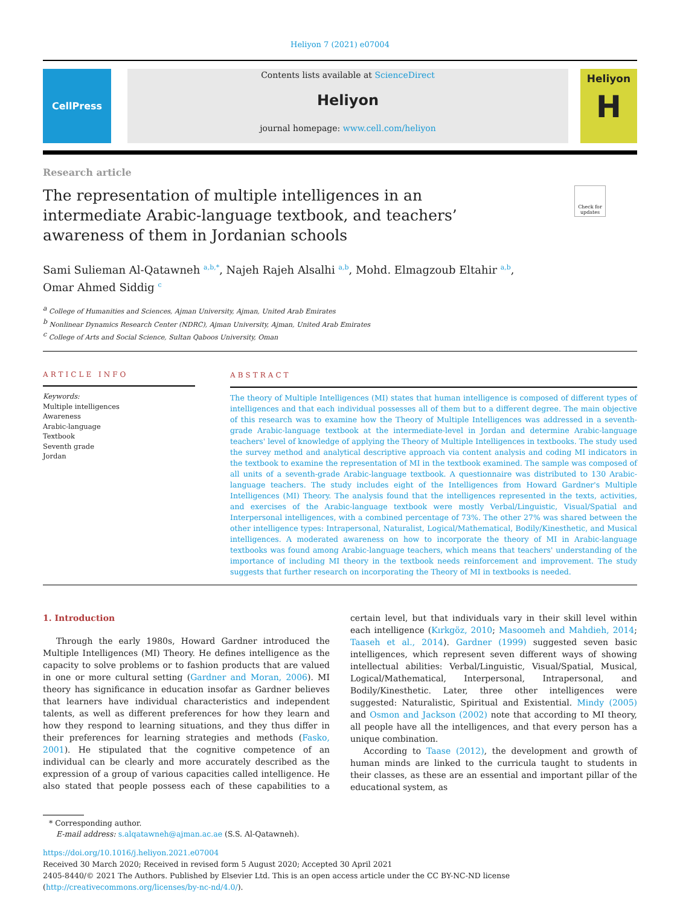Heliyon 7 (2021) e07004
CellPress
Contents lists available at ScienceDirect
Heliyon
journal homepage: www.cell.com/heliyon
Heliyon
H
Research article
The representation of multiple intelligences in an intermediate Arabic-language textbook, and teachers’ awareness of them in Jordanian schools
Check for updates
Sami Sulieman Al-Qatawneh <sup>a,b,*</sup>, Najeh Rajeh Alsalhi <sup>a,b</sup>, Mohd. Elmagzoub Eltahir <sup>a,b</sup>,
Omar Ahmed Siddig <sup>c</sup>
<sup>a</sup> College of Humanities and Sciences, Ajman University, Ajman, United Arab Emirates
<sup>b</sup> Nonlinear Dynamics Research Center (NDRC), Ajman University, Ajman, United Arab Emirates
<sup>c</sup> College of Arts and Social Science, Sultan Qaboos University, Oman
ARTICLE INFO
Keywords:
Multiple intelligences
Awareness
Arabic-language
Textbook
Seventh grade
Jordan
ABSTRACT
The theory of Multiple Intelligences (MI) states that human intelligence is composed of different types of intelligences and that each individual possesses all of them but to a different degree. The main objective of this research was to examine how the Theory of Multiple Intelligences was addressed in a seventh-grade Arabic-language textbook at the intermediate-level in Jordan and determine Arabic-language teachers' level of knowledge of applying the Theory of Multiple Intelligences in textbooks. The study used the survey method and analytical descriptive approach via content analysis and coding MI indicators in the textbook to examine the representation of MI in the textbook examined. The sample was composed of all units of a seventh-grade Arabic-language textbook. A questionnaire was distributed to 130 Arabic-language teachers. The study includes eight of the Intelligences from Howard Gardner's Multiple Intelligences (MI) Theory. The analysis found that the intelligences represented in the texts, activities, and exercises of the Arabic-language textbook were mostly Verbal/Linguistic, Visual/Spatial and Interpersonal intelligences, with a combined percentage of 73%. The other 27% was shared between the other intelligence types: Intrapersonal, Naturalist, Logical/Mathematical, Bodily/Kinesthetic, and Musical intelligences. A moderated awareness on how to incorporate the theory of MI in Arabic-language textbooks was found among Arabic-language teachers, which means that teachers' understanding of the importance of including MI theory in the textbook needs reinforcement and improvement. The study suggests that further research on incorporating the Theory of MI in textbooks is needed.
1. Introduction
Through the early 1980s, Howard Gardner introduced the Multiple Intelligences (MI) Theory. He defines intelligence as the capacity to solve problems or to fashion products that are valued in one or more cultural setting (Gardner and Moran, 2006). MI theory has significance in education insofar as Gardner believes that learners have individual characteristics and independent talents, as well as different preferences for how they learn and how they respond to learning situations, and they thus differ in their preferences for learning strategies and methods (Fasko, 2001). He stipulated that the cognitive competence of an individual can be clearly and more accurately described as the expression of a group of various capacities called intelligence. He also stated that people possess each of these capabilities to a certain level, but that individuals vary in their skill level within each intelligence (Kırkgöz, 2010; Masoomeh and Mahdieh, 2014; Taaseh et al., 2014). Gardner (1999) suggested seven basic intelligences, which represent seven different ways of showing intellectual abilities: Verbal/Linguistic, Visual/Spatial, Musical, Logical/Mathematical, Interpersonal, Intrapersonal, and Bodily/Kinesthetic. Later, three other intelligences were suggested: Naturalistic, Spiritual and Existential. Mindy (2005) and Osmon and Jackson (2002) note that according to MI theory, all people have all the intelligences, and that every person has a unique combination.
According to Taase (2012), the development and growth of human minds are linked to the curricula taught to students in their classes, as these are an essential and important pillar of the educational system, as
* Corresponding author.
E-mail address: s.alqatawneh@ajman.ac.ae (S.S. Al-Qatawneh).
https://doi.org/10.1016/j.heliyon.2021.e07004
Received 30 March 2020; Received in revised form 5 August 2020; Accepted 30 April 2021
2405-8440/© 2021 The Authors. Published by Elsevier Ltd. This is an open access article under the CC BY-NC-ND license (http://creativecommons.org/licenses/by-nc-nd/4.0/).